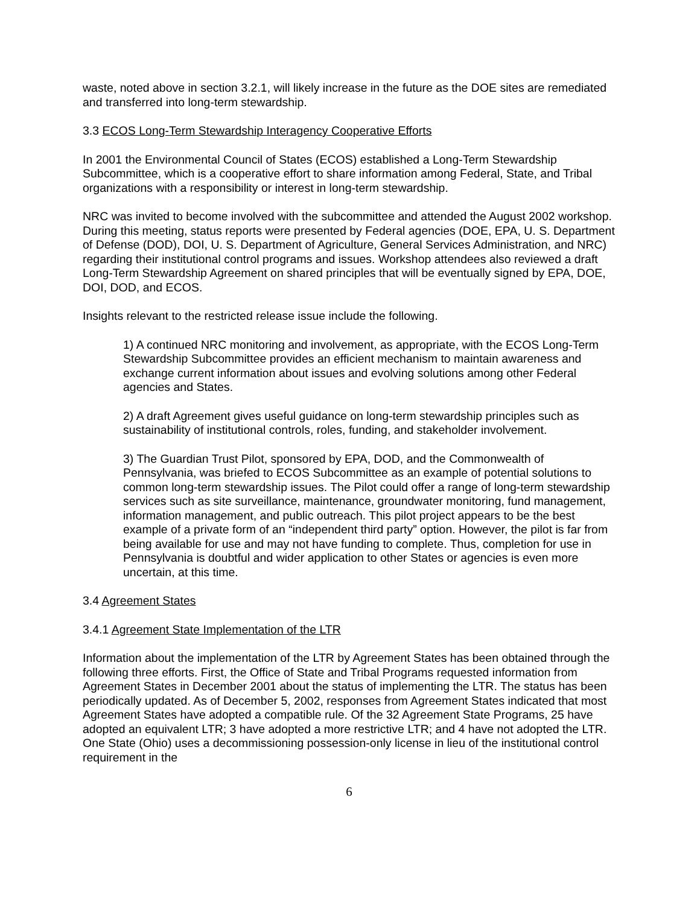waste, noted above in section 3.2.1, will likely increase in the future as the DOE sites are remediated and transferred into long-term stewardship.
3.3 ECOS Long-Term Stewardship Interagency Cooperative Efforts
In 2001 the Environmental Council of States (ECOS) established a Long-Term Stewardship Subcommittee, which is a cooperative effort to share information among Federal, State, and Tribal organizations with a responsibility or interest in long-term stewardship.
NRC was invited to become involved with the subcommittee and attended the August 2002 workshop. During this meeting, status reports were presented by Federal agencies (DOE, EPA, U. S. Department of Defense (DOD), DOI, U. S. Department of Agriculture, General Services Administration, and NRC) regarding their institutional control programs and issues. Workshop attendees also reviewed a draft Long-Term Stewardship Agreement on shared principles that will be eventually signed by EPA, DOE, DOI, DOD, and ECOS.
Insights relevant to the restricted release issue include the following.
1) A continued NRC monitoring and involvement, as appropriate, with the ECOS Long-Term Stewardship Subcommittee provides an efficient mechanism to maintain awareness and exchange current information about issues and evolving solutions among other Federal agencies and States.
2) A draft Agreement gives useful guidance on long-term stewardship principles such as sustainability of institutional controls, roles, funding, and stakeholder involvement.
3) The Guardian Trust Pilot, sponsored by EPA, DOD, and the Commonwealth of Pennsylvania, was briefed to ECOS Subcommittee as an example of potential solutions to common long-term stewardship issues. The Pilot could offer a range of long-term stewardship services such as site surveillance, maintenance, groundwater monitoring, fund management, information management, and public outreach. This pilot project appears to be the best example of a private form of an “independent third party” option. However, the pilot is far from being available for use and may not have funding to complete. Thus, completion for use in Pennsylvania is doubtful and wider application to other States or agencies is even more uncertain, at this time.
3.4 Agreement States
3.4.1 Agreement State Implementation of the LTR
Information about the implementation of the LTR by Agreement States has been obtained through the following three efforts. First, the Office of State and Tribal Programs requested information from Agreement States in December 2001 about the status of implementing the LTR. The status has been periodically updated. As of December 5, 2002, responses from Agreement States indicated that most Agreement States have adopted a compatible rule. Of the 32 Agreement State Programs, 25 have adopted an equivalent LTR; 3 have adopted a more restrictive LTR; and 4 have not adopted the LTR. One State (Ohio) uses a decommissioning possession-only license in lieu of the institutional control requirement in the
6